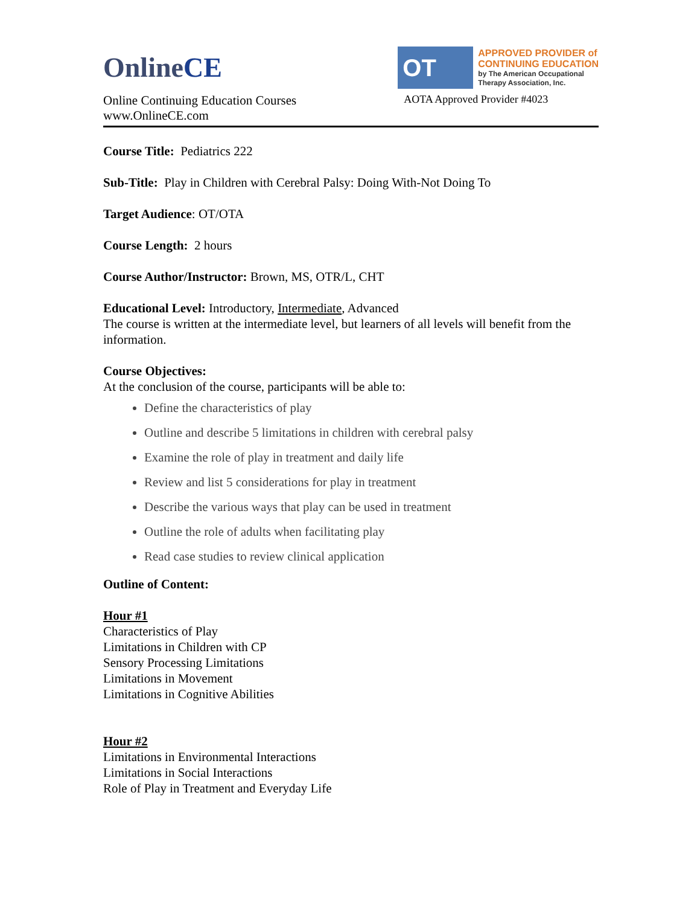OnlineCE
Online Continuing Education Courses
www.OnlineCE.com
OT
APPROVED PROVIDER of
CONTINUING EDUCATION
by The American Occupational
Therapy Association, Inc.
AOTA Approved Provider #4023
Course Title: Pediatrics 222
Sub-Title: Play in Children with Cerebral Palsy: Doing With-Not Doing To
Target Audience: OT/OTA
Course Length: 2 hours
Course Author/Instructor: Brown, MS, OTR/L, CHT
Educational Level: Introductory, Intermediate, Advanced
The course is written at the intermediate level, but learners of all levels will benefit from the information.
Course Objectives:
At the conclusion of the course, participants will be able to:
Define the characteristics of play
Outline and describe 5 limitations in children with cerebral palsy
Examine the role of play in treatment and daily life
Review and list 5 considerations for play in treatment
Describe the various ways that play can be used in treatment
Outline the role of adults when facilitating play
Read case studies to review clinical application
Outline of Content:
Hour #1
Characteristics of Play
Limitations in Children with CP
Sensory Processing Limitations
Limitations in Movement
Limitations in Cognitive Abilities
Hour #2
Limitations in Environmental Interactions
Limitations in Social Interactions
Role of Play in Treatment and Everyday Life